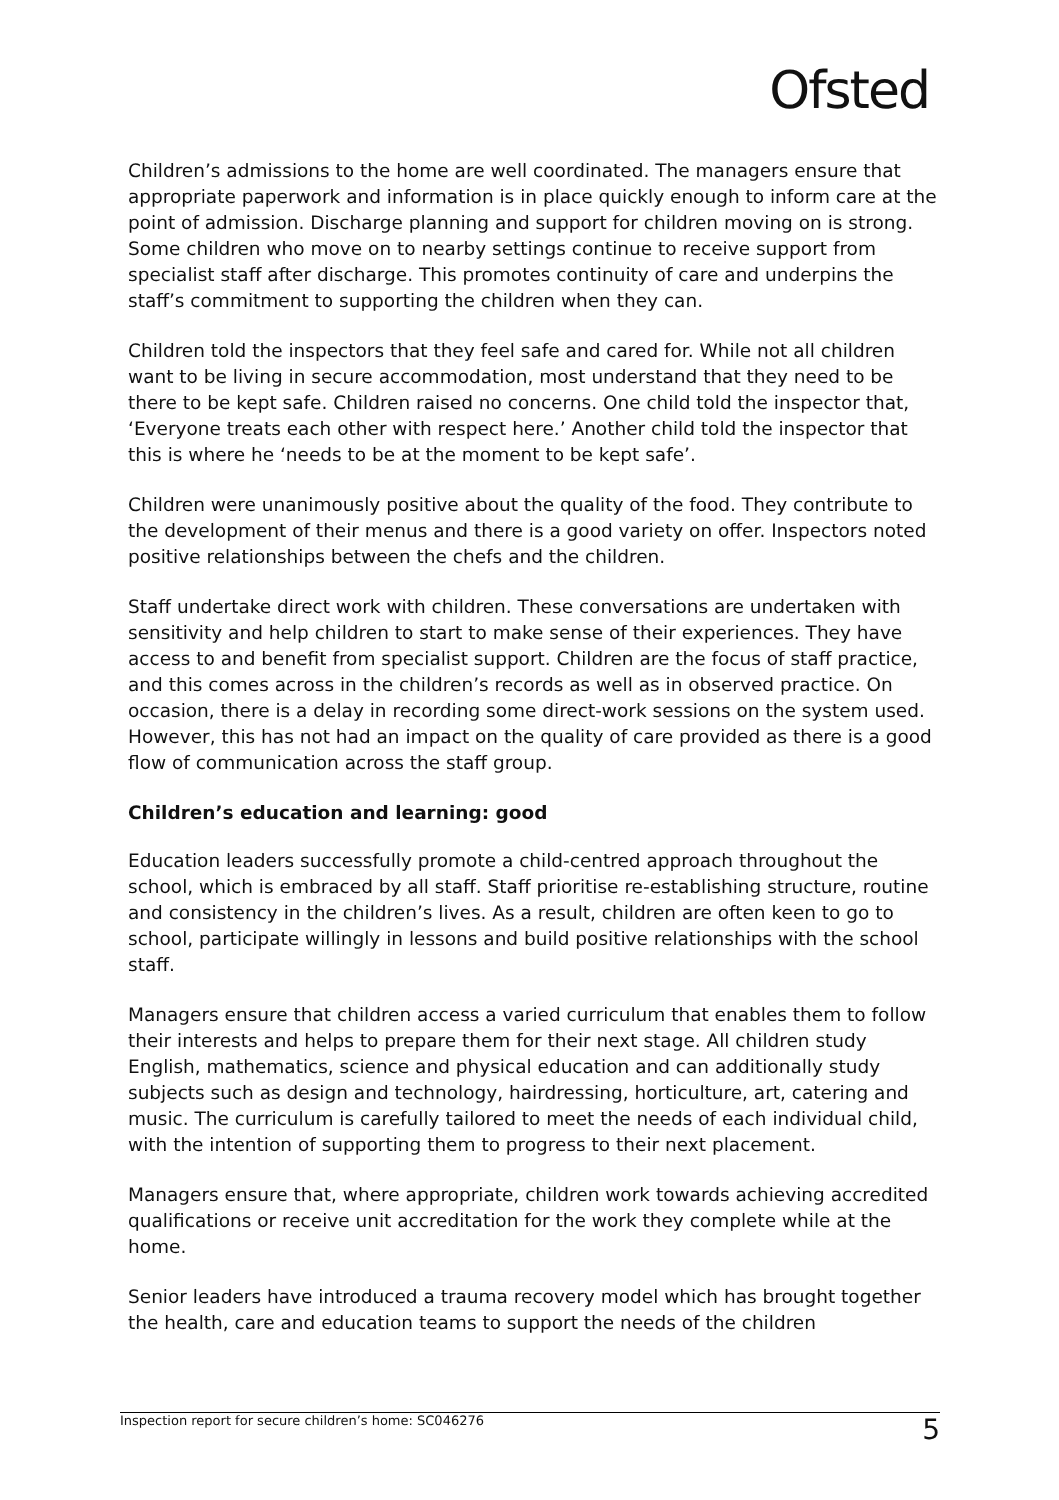Ofsted
Children’s admissions to the home are well coordinated. The managers ensure that appropriate paperwork and information is in place quickly enough to inform care at the point of admission. Discharge planning and support for children moving on is strong. Some children who move on to nearby settings continue to receive support from specialist staff after discharge. This promotes continuity of care and underpins the staff’s commitment to supporting the children when they can.
Children told the inspectors that they feel safe and cared for. While not all children want to be living in secure accommodation, most understand that they need to be there to be kept safe. Children raised no concerns. One child told the inspector that, ‘Everyone treats each other with respect here.’ Another child told the inspector that this is where he ‘needs to be at the moment to be kept safe’.
Children were unanimously positive about the quality of the food. They contribute to the development of their menus and there is a good variety on offer. Inspectors noted positive relationships between the chefs and the children.
Staff undertake direct work with children. These conversations are undertaken with sensitivity and help children to start to make sense of their experiences. They have access to and benefit from specialist support. Children are the focus of staff practice, and this comes across in the children’s records as well as in observed practice. On occasion, there is a delay in recording some direct-work sessions on the system used. However, this has not had an impact on the quality of care provided as there is a good flow of communication across the staff group.
Children’s education and learning: good
Education leaders successfully promote a child-centred approach throughout the school, which is embraced by all staff. Staff prioritise re-establishing structure, routine and consistency in the children’s lives. As a result, children are often keen to go to school, participate willingly in lessons and build positive relationships with the school staff.
Managers ensure that children access a varied curriculum that enables them to follow their interests and helps to prepare them for their next stage. All children study English, mathematics, science and physical education and can additionally study subjects such as design and technology, hairdressing, horticulture, art, catering and music. The curriculum is carefully tailored to meet the needs of each individual child, with the intention of supporting them to progress to their next placement.
Managers ensure that, where appropriate, children work towards achieving accredited qualifications or receive unit accreditation for the work they complete while at the home.
Senior leaders have introduced a trauma recovery model which has brought together the health, care and education teams to support the needs of the children
Inspection report for secure children’s home: SC046276 5